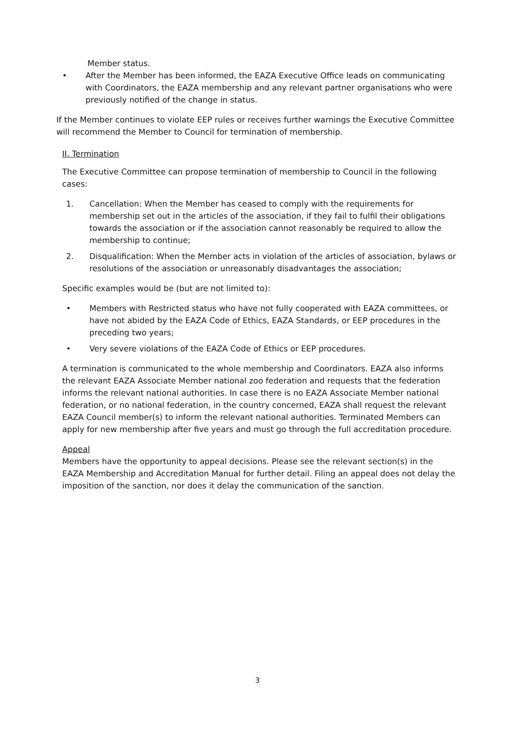Member status.
• After the Member has been informed, the EAZA Executive Office leads on communicating with Coordinators, the EAZA membership and any relevant partner organisations who were previously notified of the change in status.
If the Member continues to violate EEP rules or receives further warnings the Executive Committee will recommend the Member to Council for termination of membership.
II. Termination
The Executive Committee can propose termination of membership to Council in the following cases:
1. Cancellation: When the Member has ceased to comply with the requirements for membership set out in the articles of the association, if they fail to fulfil their obligations towards the association or if the association cannot reasonably be required to allow the membership to continue;
2. Disqualification: When the Member acts in violation of the articles of association, bylaws or resolutions of the association or unreasonably disadvantages the association;
Specific examples would be (but are not limited to):
• Members with Restricted status who have not fully cooperated with EAZA committees, or have not abided by the EAZA Code of Ethics, EAZA Standards, or EEP procedures in the preceding two years;
• Very severe violations of the EAZA Code of Ethics or EEP procedures.
A termination is communicated to the whole membership and Coordinators. EAZA also informs the relevant EAZA Associate Member national zoo federation and requests that the federation informs the relevant national authorities. In case there is no EAZA Associate Member national federation, or no national federation, in the country concerned, EAZA shall request the relevant EAZA Council member(s) to inform the relevant national authorities. Terminated Members can apply for new membership after five years and must go through the full accreditation procedure.
Appeal
Members have the opportunity to appeal decisions. Please see the relevant section(s) in the EAZA Membership and Accreditation Manual for further detail. Filing an appeal does not delay the imposition of the sanction, nor does it delay the communication of the sanction.
3